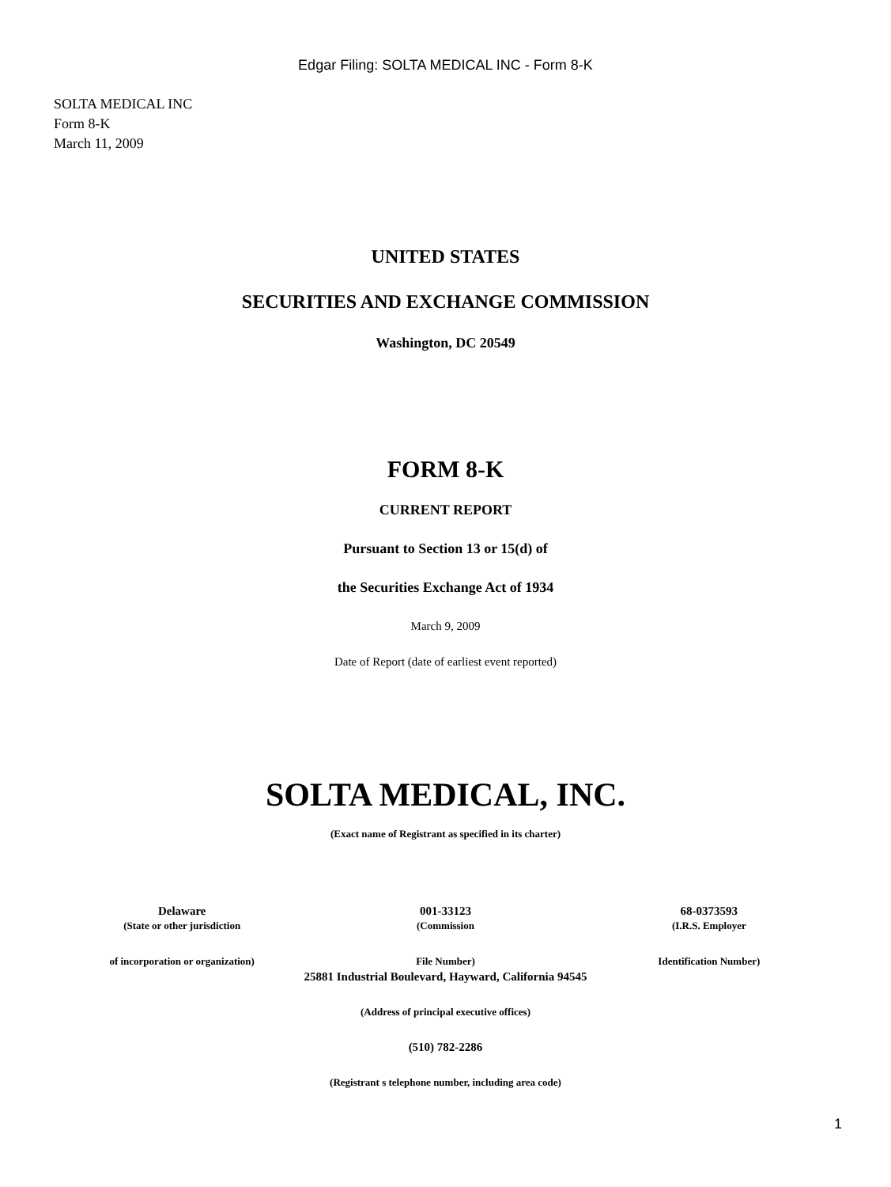Edgar Filing: SOLTA MEDICAL INC - Form 8-K
SOLTA MEDICAL INC
Form 8-K
March 11, 2009
UNITED STATES
SECURITIES AND EXCHANGE COMMISSION
Washington, DC 20549
FORM 8-K
CURRENT REPORT
Pursuant to Section 13 or 15(d) of
the Securities Exchange Act of 1934
March 9, 2009
Date of Report (date of earliest event reported)
SOLTA MEDICAL, INC.
(Exact name of Registrant as specified in its charter)
| Delaware | 001-33123 | 68-0373593 |
| (State or other jurisdiction | (Commission | (I.R.S. Employer |
| of incorporation or organization) | File Number) | Identification Number) |
25881 Industrial Boulevard, Hayward, California 94545
(Address of principal executive offices)
(510) 782-2286
(Registrant s telephone number, including area code)
1